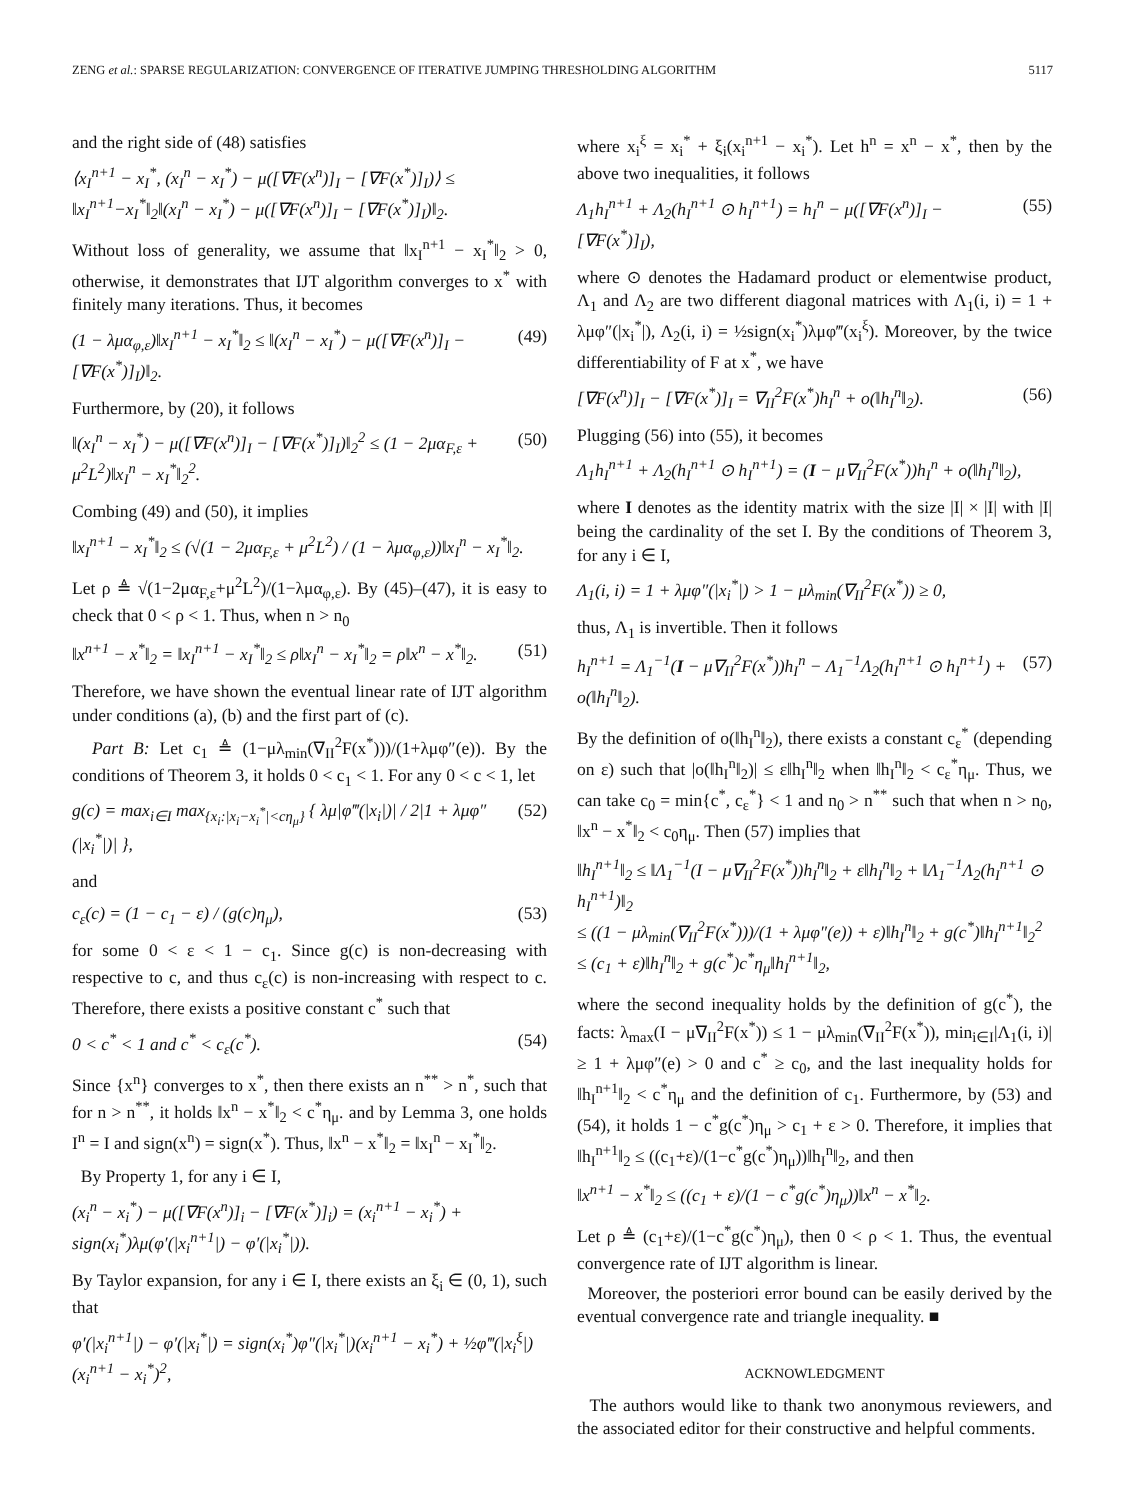ZENG et al.: SPARSE REGULARIZATION: CONVERGENCE OF ITERATIVE JUMPING THRESHOLDING ALGORITHM 5117
and the right side of (48) satisfies
⟨x<sub>I</sub><sup>n+1</sup> − x<sub>I</sub><sup>*</sup>, (x<sub>I</sub><sup>n</sup> − x<sub>I</sub><sup>*</sup>) − μ([∇F(x<sup>n</sup>)]<sub>I</sub> − [∇F(x<sup>*</sup>)]<sub>I</sub>)⟩ ≤ ‖x<sub>I</sub><sup>n+1</sup>−x<sub>I</sub><sup>*</sup>‖<sub>2</sub>‖(x<sub>I</sub><sup>n</sup> − x<sub>I</sub><sup>*</sup>) − μ([∇F(x<sup>n</sup>)]<sub>I</sub> − [∇F(x<sup>*</sup>)]<sub>I</sub>)‖<sub>2</sub>.
Without loss of generality, we assume that ‖x<sub>I</sub><sup>n+1</sup> − x<sub>I</sub><sup>*</sup>‖<sub>2</sub> > 0, otherwise, it demonstrates that IJT algorithm converges to x<sup>*</sup> with finitely many iterations. Thus, it becomes
(1 − λμα<sub>φ,ε</sub>)‖x<sub>I</sub><sup>n+1</sup> − x<sub>I</sub><sup>*</sup>‖<sub>2</sub> ≤ ‖(x<sub>I</sub><sup>n</sup> − x<sub>I</sub><sup>*</sup>) − μ([∇F(x<sup>n</sup>)]<sub>I</sub> − [∇F(x<sup>*</sup>)]<sub>I</sub>)‖<sub>2</sub>. (49)
Furthermore, by (20), it follows
‖(x<sub>I</sub><sup>n</sup> − x<sub>I</sub><sup>*</sup>) − μ([∇F(x<sup>n</sup>)]<sub>I</sub> − [∇F(x<sup>*</sup>)]<sub>I</sub>)‖<sub>2</sub><sup>2</sup> ≤ (1 − 2μα<sub>F,ε</sub> + μ<sup>2</sup>L<sup>2</sup>)‖x<sub>I</sub><sup>n</sup> − x<sub>I</sub><sup>*</sup>‖<sub>2</sub><sup>2</sup>. (50)
Combing (49) and (50), it implies
‖x<sub>I</sub><sup>n+1</sup> − x<sub>I</sub><sup>*</sup>‖<sub>2</sub> ≤ (√(1 − 2μα<sub>F,ε</sub> + μ<sup>2</sup>L<sup>2</sup>) / (1 − λμα<sub>φ,ε</sub>))‖x<sub>I</sub><sup>n</sup> − x<sub>I</sub><sup>*</sup>‖<sub>2</sub>.
Let ρ ≜ √(1−2μα<sub>F,ε</sub>+μ<sup>2</sup>L<sup>2</sup>)/(1−λμα<sub>φ,ε</sub>). By (45)–(47), it is easy to check that 0 < ρ < 1. Thus, when n > n<sub>0</sub>
‖x<sup>n+1</sup> − x<sup>*</sup>‖<sub>2</sub> = ‖x<sub>I</sub><sup>n+1</sup> − x<sub>I</sub><sup>*</sup>‖<sub>2</sub> ≤ ρ‖x<sub>I</sub><sup>n</sup> − x<sub>I</sub><sup>*</sup>‖<sub>2</sub> = ρ‖x<sup>n</sup> − x<sup>*</sup>‖<sub>2</sub>. (51)
Therefore, we have shown the eventual linear rate of IJT algorithm under conditions (a), (b) and the first part of (c).
Part B: Let c<sub>1</sub> ≜ (1−μλ<sub>min</sub>(∇<sub>II</sub><sup>2</sup>F(x<sup>*</sup>)))/(1+λμφ″(e)). By the conditions of Theorem 3, it holds 0 < c<sub>1</sub> < 1. For any 0 < c < 1, let
g(c) = max<sub>i∈I</sub> max<sub>{x<sub>i</sub>:|x<sub>i</sub>−x<sub>i</sub><sup>*</sup>|<cη<sub>μ</sub>}</sub> { λμ|φ‴(|x<sub>i</sub>|)| / 2|1 + λμφ″(|x<sub>i</sub><sup>*</sup>|)| }, (52)
and
c<sub>ε</sub>(c) = (1 − c<sub>1</sub> − ε) / (g(c)η<sub>μ</sub>), (53)
for some 0 < ε < 1 − c<sub>1</sub>. Since g(c) is non-decreasing with respective to c, and thus c<sub>ε</sub>(c) is non-increasing with respect to c. Therefore, there exists a positive constant c<sup>*</sup> such that
0 < c<sup>*</sup> < 1 and c<sup>*</sup> < c<sub>ε</sub>(c<sup>*</sup>). (54)
Since {x<sup>n</sup>} converges to x<sup>*</sup>, then there exists an n<sup>**</sup> > n<sup>*</sup>, such that for n > n<sup>**</sup>, it holds ‖x<sup>n</sup> − x<sup>*</sup>‖<sub>2</sub> < c<sup>*</sup>η<sub>μ</sub>. and by Lemma 3, one holds I<sup>n</sup> = I and sign(x<sup>n</sup>) = sign(x<sup>*</sup>). Thus, ‖x<sup>n</sup> − x<sup>*</sup>‖<sub>2</sub> = ‖x<sub>I</sub><sup>n</sup> − x<sub>I</sub><sup>*</sup>‖<sub>2</sub>.
By Property 1, for any i ∈ I,
(x<sub>i</sub><sup>n</sup> − x<sub>i</sub><sup>*</sup>) − μ([∇F(x<sup>n</sup>)]<sub>i</sub> − [∇F(x<sup>*</sup>)]<sub>i</sub>) = (x<sub>i</sub><sup>n+1</sup> − x<sub>i</sub><sup>*</sup>) + sign(x<sub>i</sub><sup>*</sup>)λμ(φ′(|x<sub>i</sub><sup>n+1</sup>|) − φ′(|x<sub>i</sub><sup>*</sup>|)).
By Taylor expansion, for any i ∈ I, there exists an ξ<sub>i</sub> ∈ (0, 1), such that
φ′(|x<sub>i</sub><sup>n+1</sup>|) − φ′(|x<sub>i</sub><sup>*</sup>|) = sign(x<sub>i</sub><sup>*</sup>)φ″(|x<sub>i</sub><sup>*</sup>|)(x<sub>i</sub><sup>n+1</sup> − x<sub>i</sub><sup>*</sup>) + ½φ‴(|x<sub>i</sub><sup>ξ</sup>|)(x<sub>i</sub><sup>n+1</sup> − x<sub>i</sub><sup>*</sup>)<sup>2</sup>,
where x<sub>i</sub><sup>ξ</sup> = x<sub>i</sub><sup>*</sup> + ξ<sub>i</sub>(x<sub>i</sub><sup>n+1</sup> − x<sub>i</sub><sup>*</sup>). Let h<sup>n</sup> = x<sup>n</sup> − x<sup>*</sup>, then by the above two inequalities, it follows
Λ<sub>1</sub>h<sub>I</sub><sup>n+1</sup> + Λ<sub>2</sub>(h<sub>I</sub><sup>n+1</sup> ⊙ h<sub>I</sub><sup>n+1</sup>) = h<sub>I</sub><sup>n</sup> − μ([∇F(x<sup>n</sup>)]<sub>I</sub> − [∇F(x<sup>*</sup>)]<sub>I</sub>), (55)
where ⊙ denotes the Hadamard product or elementwise product, Λ<sub>1</sub> and Λ<sub>2</sub> are two different diagonal matrices with Λ<sub>1</sub>(i, i) = 1 + λμφ″(|x<sub>i</sub><sup>*</sup>|), Λ<sub>2</sub>(i, i) = ½sign(x<sub>i</sub><sup>*</sup>)λμφ‴(x<sub>i</sub><sup>ξ</sup>). Moreover, by the twice differentiability of F at x<sup>*</sup>, we have
[∇F(x<sup>n</sup>)]<sub>I</sub> − [∇F(x<sup>*</sup>)]<sub>I</sub> = ∇<sub>II</sub><sup>2</sup>F(x<sup>*</sup>)h<sub>I</sub><sup>n</sup> + o(‖h<sub>I</sub><sup>n</sup>‖<sub>2</sub>). (56)
Plugging (56) into (55), it becomes
Λ<sub>1</sub>h<sub>I</sub><sup>n+1</sup> + Λ<sub>2</sub>(h<sub>I</sub><sup>n+1</sup> ⊙ h<sub>I</sub><sup>n+1</sup>) = (I − μ∇<sub>II</sub><sup>2</sup>F(x<sup>*</sup>))h<sub>I</sub><sup>n</sup> + o(‖h<sub>I</sub><sup>n</sup>‖<sub>2</sub>),
where I denotes as the identity matrix with the size |I| × |I| with |I| being the cardinality of the set I. By the conditions of Theorem 3, for any i ∈ I,
Λ<sub>1</sub>(i, i) = 1 + λμφ″(|x<sub>i</sub><sup>*</sup>|) > 1 − μλ<sub>min</sub>(∇<sub>II</sub><sup>2</sup>F(x<sup>*</sup>)) ≥ 0,
thus, Λ<sub>1</sub> is invertible. Then it follows
h<sub>I</sub><sup>n+1</sup> = Λ<sub>1</sub><sup>−1</sup>(I − μ∇<sub>II</sub><sup>2</sup>F(x<sup>*</sup>))h<sub>I</sub><sup>n</sup> − Λ<sub>1</sub><sup>−1</sup>Λ<sub>2</sub>(h<sub>I</sub><sup>n+1</sup> ⊙ h<sub>I</sub><sup>n+1</sup>) + o(‖h<sub>I</sub><sup>n</sup>‖<sub>2</sub>). (57)
By the definition of o(‖h<sub>I</sub><sup>n</sup>‖<sub>2</sub>), there exists a constant c<sub>ε</sub><sup>*</sup> (depending on ε) such that |o(‖h<sub>I</sub><sup>n</sup>‖<sub>2</sub>)| ≤ ε‖h<sub>I</sub><sup>n</sup>‖<sub>2</sub> when ‖h<sub>I</sub><sup>n</sup>‖<sub>2</sub> < c<sub>ε</sub><sup>*</sup>η<sub>μ</sub>. Thus, we can take c<sub>0</sub> = min{c<sup>*</sup>, c<sub>ε</sub><sup>*</sup>} < 1 and n<sub>0</sub> > n<sup>**</sup> such that when n > n<sub>0</sub>, ‖x<sup>n</sup> − x<sup>*</sup>‖<sub>2</sub> < c<sub>0</sub>η<sub>μ</sub>. Then (57) implies that
‖h<sub>I</sub><sup>n+1</sup>‖<sub>2</sub> ≤ ‖Λ<sub>1</sub><sup>−1</sup>(I − μ∇<sub>II</sub><sup>2</sup>F(x<sup>*</sup>))h<sub>I</sub><sup>n</sup>‖<sub>2</sub> + ε‖h<sub>I</sub><sup>n</sup>‖<sub>2</sub> + ‖Λ<sub>1</sub><sup>−1</sup>Λ<sub>2</sub>(h<sub>I</sub><sup>n+1</sup> ⊙ h<sub>I</sub><sup>n+1</sup>)‖<sub>2</sub>
≤ ((1 − μλ<sub>min</sub>(∇<sub>II</sub><sup>2</sup>F(x<sup>*</sup>)))/(1 + λμφ″(e)) + ε)‖h<sub>I</sub><sup>n</sup>‖<sub>2</sub> + g(c<sup>*</sup>)‖h<sub>I</sub><sup>n+1</sup>‖<sub>2</sub><sup>2</sup>
≤ (c<sub>1</sub> + ε)‖h<sub>I</sub><sup>n</sup>‖<sub>2</sub> + g(c<sup>*</sup>)c<sup>*</sup>η<sub>μ</sub>‖h<sub>I</sub><sup>n+1</sup>‖<sub>2</sub>,
where the second inequality holds by the definition of g(c<sup>*</sup>), the facts: λ<sub>max</sub>(I − μ∇<sub>II</sub><sup>2</sup>F(x<sup>*</sup>)) ≤ 1 − μλ<sub>min</sub>(∇<sub>II</sub><sup>2</sup>F(x<sup>*</sup>)), min<sub>i∈I</sub>|Λ<sub>1</sub>(i, i)| ≥ 1 + λμφ″(e) > 0 and c<sup>*</sup> ≥ c<sub>0</sub>, and the last inequality holds for ‖h<sub>I</sub><sup>n+1</sup>‖<sub>2</sub> < c<sup>*</sup>η<sub>μ</sub> and the definition of c<sub>1</sub>. Furthermore, by (53) and (54), it holds 1 − c<sup>*</sup>g(c<sup>*</sup>)η<sub>μ</sub> > c<sub>1</sub> + ε > 0. Therefore, it implies that ‖h<sub>I</sub><sup>n+1</sup>‖<sub>2</sub> ≤ ((c<sub>1</sub>+ε)/(1−c<sup>*</sup>g(c<sup>*</sup>)η<sub>μ</sub>))‖h<sub>I</sub><sup>n</sup>‖<sub>2</sub>, and then
‖x<sup>n+1</sup> − x<sup>*</sup>‖<sub>2</sub> ≤ ((c<sub>1</sub> + ε)/(1 − c<sup>*</sup>g(c<sup>*</sup>)η<sub>μ</sub>))‖x<sup>n</sup> − x<sup>*</sup>‖<sub>2</sub>.
Let ρ ≜ (c<sub>1</sub>+ε)/(1−c<sup>*</sup>g(c<sup>*</sup>)η<sub>μ</sub>), then 0 < ρ < 1. Thus, the eventual convergence rate of IJT algorithm is linear.
Moreover, the posteriori error bound can be easily derived by the eventual convergence rate and triangle inequality. ■
ACKNOWLEDGMENT
The authors would like to thank two anonymous reviewers, and the associated editor for their constructive and helpful comments.